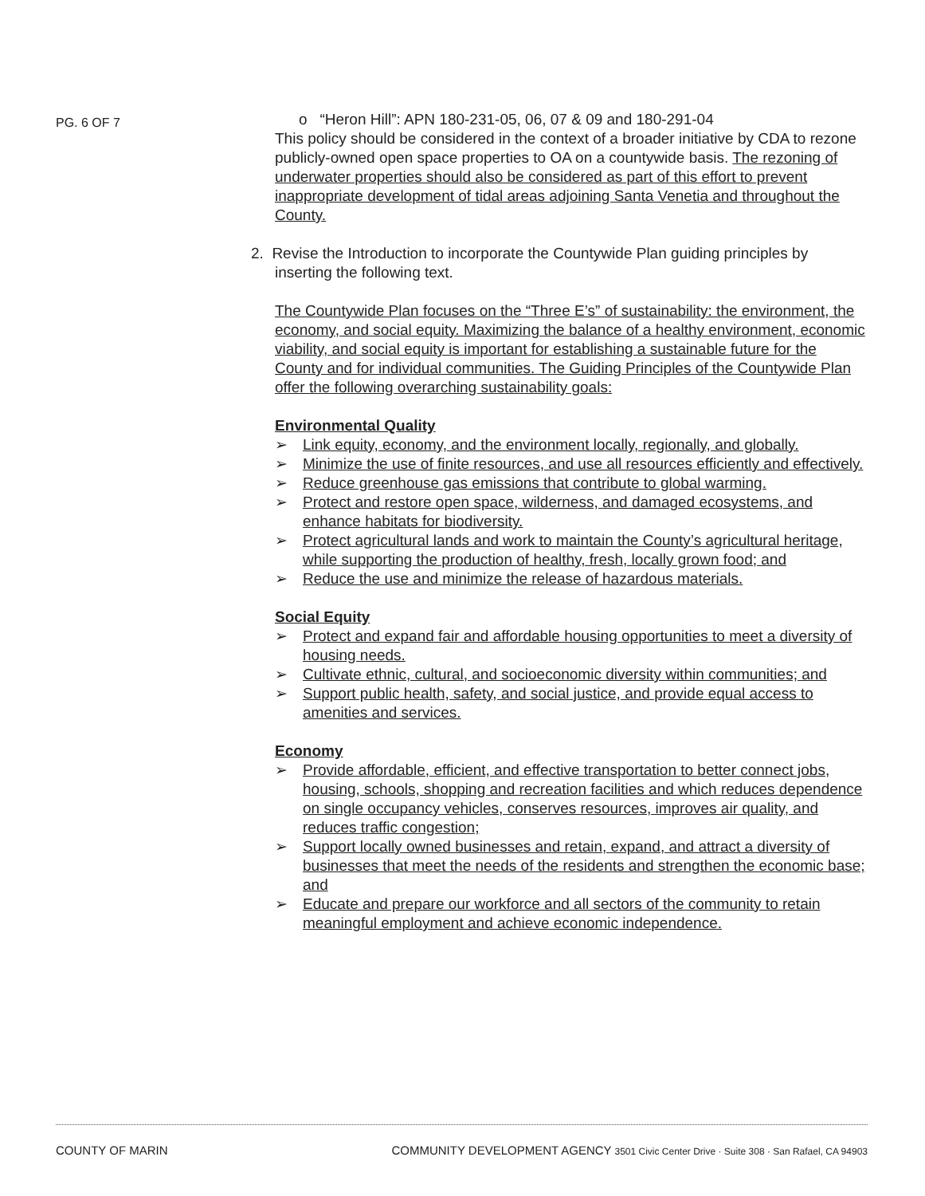PG. 6 OF 7
o “Heron Hill”: APN 180-231-05, 06, 07 & 09 and 180-291-04
This policy should be considered in the context of a broader initiative by CDA to rezone publicly-owned open space properties to OA on a countywide basis. The rezoning of underwater properties should also be considered as part of this effort to prevent inappropriate development of tidal areas adjoining Santa Venetia and throughout the County.
2. Revise the Introduction to incorporate the Countywide Plan guiding principles by
inserting the following text.
The Countywide Plan focuses on the “Three E’s” of sustainability: the environment, the economy, and social equity. Maximizing the balance of a healthy environment, economic viability, and social equity is important for establishing a sustainable future for the County and for individual communities. The Guiding Principles of the Countywide Plan offer the following overarching sustainability goals:
Environmental Quality
➢ Link equity, economy, and the environment locally, regionally, and globally.
➢ Minimize the use of finite resources, and use all resources efficiently and effectively.
➢ Reduce greenhouse gas emissions that contribute to global warming.
➢ Protect and restore open space, wilderness, and damaged ecosystems, and enhance habitats for biodiversity.
➢ Protect agricultural lands and work to maintain the County’s agricultural heritage, while supporting the production of healthy, fresh, locally grown food; and
➢ Reduce the use and minimize the release of hazardous materials.
Social Equity
➢ Protect and expand fair and affordable housing opportunities to meet a diversity of housing needs.
➢ Cultivate ethnic, cultural, and socioeconomic diversity within communities; and
➢ Support public health, safety, and social justice, and provide equal access to amenities and services.
Economy
➢ Provide affordable, efficient, and effective transportation to better connect jobs, housing, schools, shopping and recreation facilities and which reduces dependence on single occupancy vehicles, conserves resources, improves air quality, and reduces traffic congestion;
➢ Support locally owned businesses and retain, expand, and attract a diversity of businesses that meet the needs of the residents and strengthen the economic base; and
➢ Educate and prepare our workforce and all sectors of the community to retain meaningful employment and achieve economic independence.
COUNTY OF MARIN COMMUNITY DEVELOPMENT AGENCY 3501 Civic Center Drive · Suite 308 · San Rafael, CA 94903